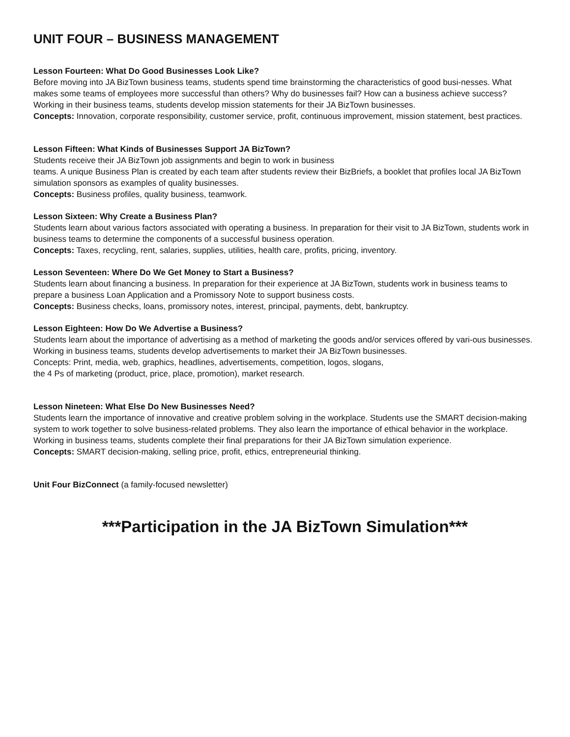UNIT FOUR – BUSINESS MANAGEMENT
Lesson Fourteen: What Do Good Businesses Look Like?
Before moving into JA BizTown business teams, students spend time brainstorming the characteristics of good busi-nesses. What makes some teams of employees more successful than others? Why do businesses fail? How can a business achieve success? Working in their business teams, students develop mission statements for their JA BizTown businesses.
Concepts: Innovation, corporate responsibility, customer service, profit, continuous improvement, mission statement, best practices.
Lesson Fifteen: What Kinds of Businesses Support JA BizTown?
Students receive their JA BizTown job assignments and begin to work in business
teams. A unique Business Plan is created by each team after students review their BizBriefs, a booklet that profiles local JA BizTown simulation sponsors as examples of quality businesses.
Concepts: Business profiles, quality business, teamwork.
Lesson Sixteen: Why Create a Business Plan?
Students learn about various factors associated with operating a business. In preparation for their visit to JA BizTown, students work in business teams to determine the components of a successful business operation.
Concepts: Taxes, recycling, rent, salaries, supplies, utilities, health care, profits, pricing, inventory.
Lesson Seventeen: Where Do We Get Money to Start a Business?
Students learn about financing a business. In preparation for their experience at JA BizTown, students work in business teams to prepare a business Loan Application and a Promissory Note to support business costs.
Concepts: Business checks, loans, promissory notes, interest, principal, payments, debt, bankruptcy.
Lesson Eighteen: How Do We Advertise a Business?
Students learn about the importance of advertising as a method of marketing the goods and/or services offered by vari-ous businesses. Working in business teams, students develop advertisements to market their JA BizTown businesses.
Concepts: Print, media, web, graphics, headlines, advertisements, competition, logos, slogans,
the 4 Ps of marketing (product, price, place, promotion), market research.
Lesson Nineteen: What Else Do New Businesses Need?
Students learn the importance of innovative and creative problem solving in the workplace. Students use the SMART decision-making system to work together to solve business-related problems. They also learn the importance of ethical behavior in the workplace. Working in business teams, students complete their final preparations for their JA BizTown simulation experience.
Concepts: SMART decision-making, selling price, profit, ethics, entrepreneurial thinking.
Unit Four BizConnect (a family-focused newsletter)
***Participation in the JA BizTown Simulation***